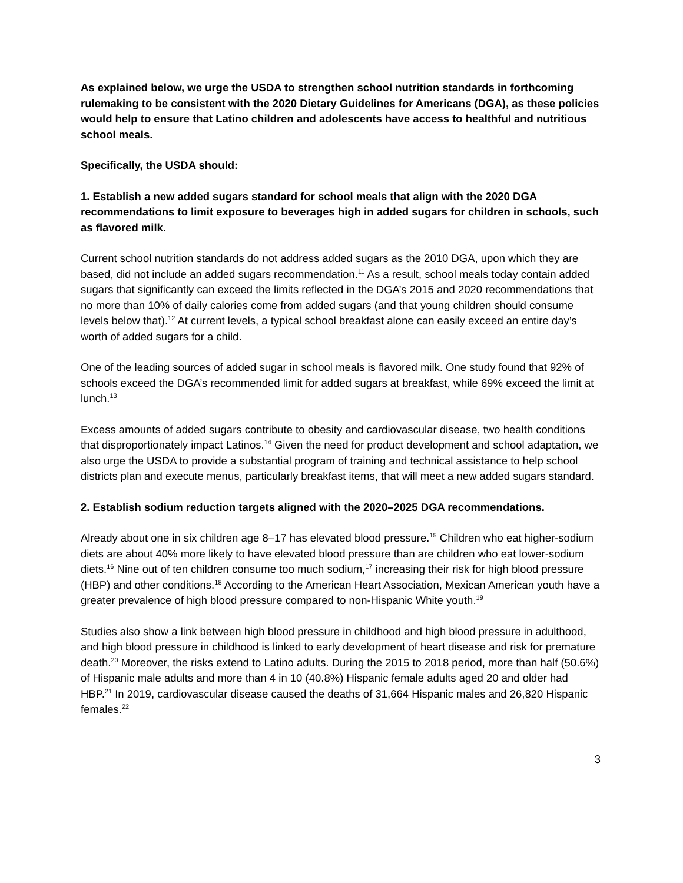As explained below, we urge the USDA to strengthen school nutrition standards in forthcoming rulemaking to be consistent with the 2020 Dietary Guidelines for Americans (DGA), as these policies would help to ensure that Latino children and adolescents have access to healthful and nutritious school meals.
Specifically, the USDA should:
1. Establish a new added sugars standard for school meals that align with the 2020 DGA recommendations to limit exposure to beverages high in added sugars for children in schools, such as flavored milk.
Current school nutrition standards do not address added sugars as the 2010 DGA, upon which they are based, did not include an added sugars recommendation.<sup>11</sup> As a result, school meals today contain added sugars that significantly can exceed the limits reflected in the DGA’s 2015 and 2020 recommendations that no more than 10% of daily calories come from added sugars (and that young children should consume levels below that).<sup>12</sup> At current levels, a typical school breakfast alone can easily exceed an entire day’s worth of added sugars for a child.
One of the leading sources of added sugar in school meals is flavored milk. One study found that 92% of schools exceed the DGA’s recommended limit for added sugars at breakfast, while 69% exceed the limit at lunch.<sup>13</sup>
Excess amounts of added sugars contribute to obesity and cardiovascular disease, two health conditions that disproportionately impact Latinos.<sup>14</sup> Given the need for product development and school adaptation, we also urge the USDA to provide a substantial program of training and technical assistance to help school districts plan and execute menus, particularly breakfast items, that will meet a new added sugars standard.
2. Establish sodium reduction targets aligned with the 2020–2025 DGA recommendations.
Already about one in six children age 8–17 has elevated blood pressure.<sup>15</sup> Children who eat higher-sodium diets are about 40% more likely to have elevated blood pressure than are children who eat lower-sodium diets.<sup>16</sup> Nine out of ten children consume too much sodium,<sup>17</sup> increasing their risk for high blood pressure (HBP) and other conditions.<sup>18</sup> According to the American Heart Association, Mexican American youth have a greater prevalence of high blood pressure compared to non-Hispanic White youth.<sup>19</sup>
Studies also show a link between high blood pressure in childhood and high blood pressure in adulthood, and high blood pressure in childhood is linked to early development of heart disease and risk for premature death.<sup>20</sup> Moreover, the risks extend to Latino adults. During the 2015 to 2018 period, more than half (50.6%) of Hispanic male adults and more than 4 in 10 (40.8%) Hispanic female adults aged 20 and older had HBP.<sup>21</sup> In 2019, cardiovascular disease caused the deaths of 31,664 Hispanic males and 26,820 Hispanic females.<sup>22</sup>
3